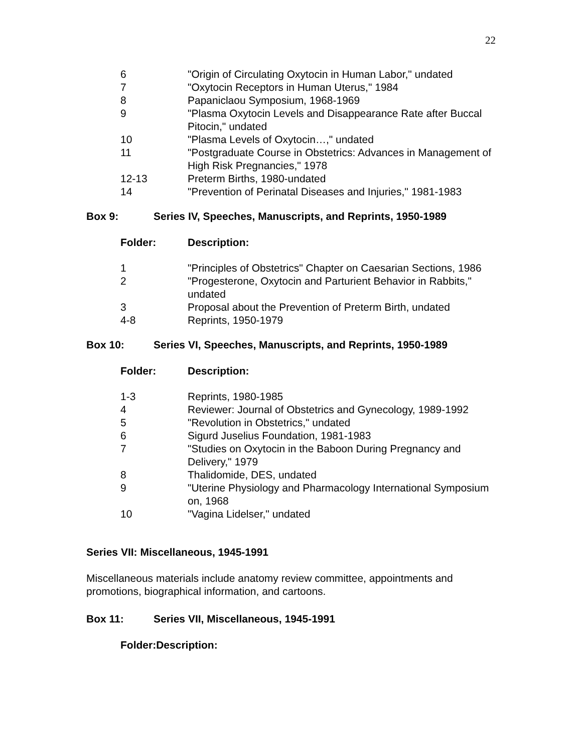22
| 6 | "Origin of Circulating Oxytocin in Human Labor," undated |
| 7 | "Oxytocin Receptors in Human Uterus," 1984 |
| 8 | Papaniclaou Symposium, 1968-1969 |
| 9 | "Plasma Oxytocin Levels and Disappearance Rate after Buccal Pitocin," undated |
| 10 | "Plasma Levels of Oxytocin…," undated |
| 11 | "Postgraduate Course in Obstetrics: Advances in Management of High Risk Pregnancies," 1978 |
| 12-13 | Preterm Births, 1980-undated |
| 14 | "Prevention of Perinatal Diseases and Injuries," 1981-1983 |
Box 9: Series IV, Speeches, Manuscripts, and Reprints, 1950-1989
| Folder: | Description: |
| --- | --- |
| 1 | "Principles of Obstetrics" Chapter on Caesarian Sections, 1986 |
| 2 | "Progesterone, Oxytocin and Parturient Behavior in Rabbits," undated |
| 3 | Proposal about the Prevention of Preterm Birth, undated |
| 4-8 | Reprints, 1950-1979 |
Box 10: Series VI, Speeches, Manuscripts, and Reprints, 1950-1989
| Folder: | Description: |
| --- | --- |
| 1-3 | Reprints, 1980-1985 |
| 4 | Reviewer: Journal of Obstetrics and Gynecology, 1989-1992 |
| 5 | "Revolution in Obstetrics," undated |
| 6 | Sigurd Juselius Foundation, 1981-1983 |
| 7 | "Studies on Oxytocin in the Baboon During Pregnancy and Delivery," 1979 |
| 8 | Thalidomide, DES, undated |
| 9 | "Uterine Physiology and Pharmacology International Symposium on, 1968 |
| 10 | "Vagina Lidelser," undated |
Series VII: Miscellaneous, 1945-1991
Miscellaneous materials include anatomy review committee, appointments and promotions, biographical information, and cartoons.
Box 11: Series VII, Miscellaneous, 1945-1991
| Folder: | Description: |
| --- | --- |